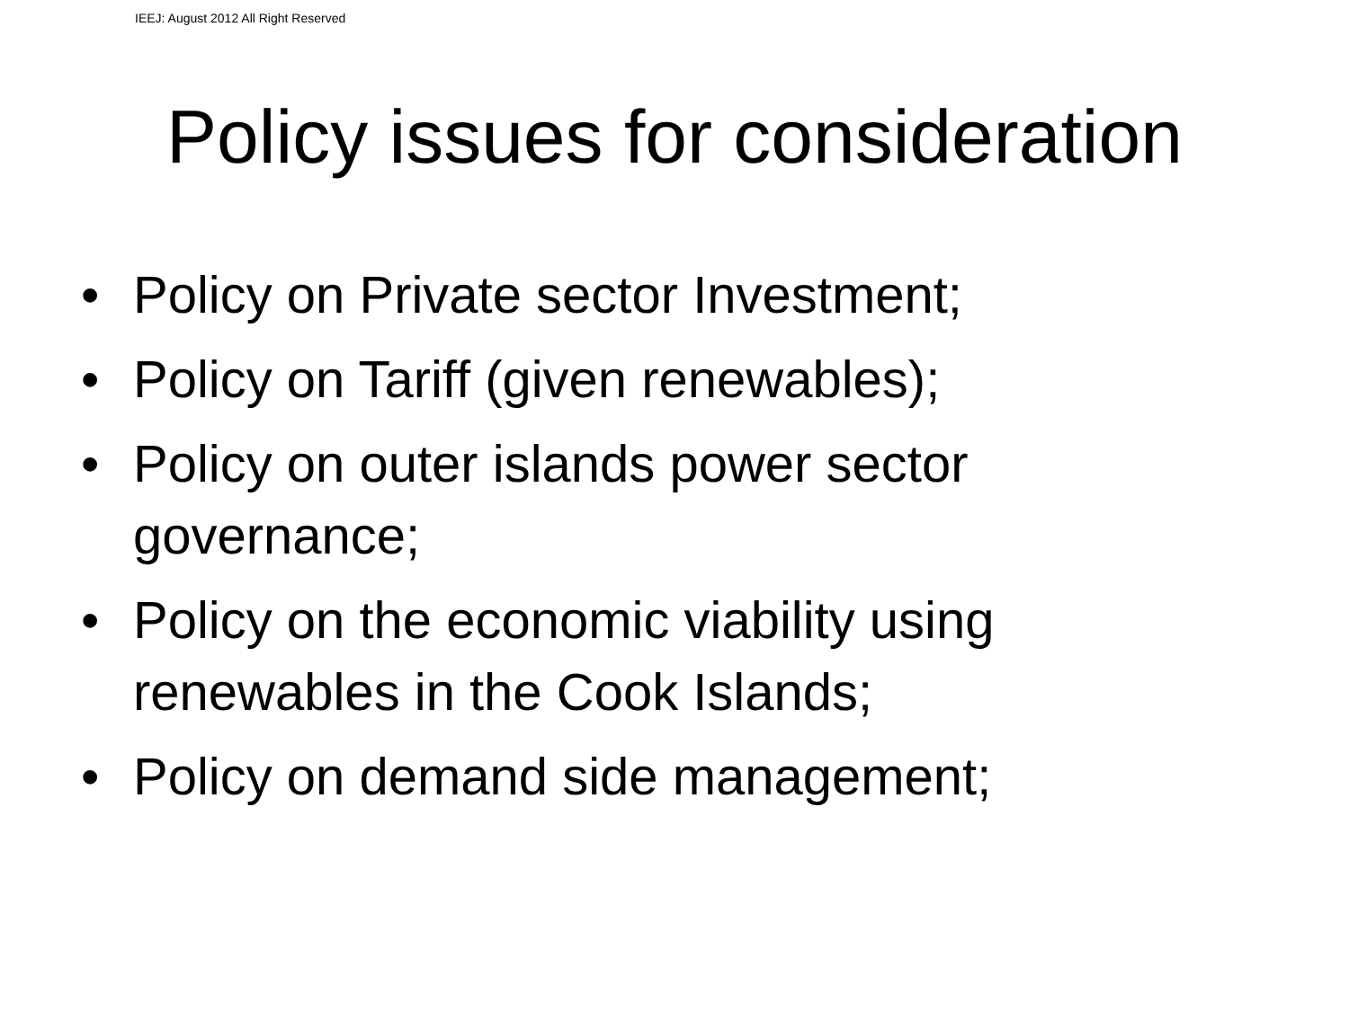IEEJ: August 2012 All Right Reserved
Policy issues for consideration
• Policy on Private sector Investment;
• Policy on Tariff (given renewables);
• Policy on outer islands power sector governance;
• Policy on the economic viability using renewables in the Cook Islands;
• Policy on demand side management;